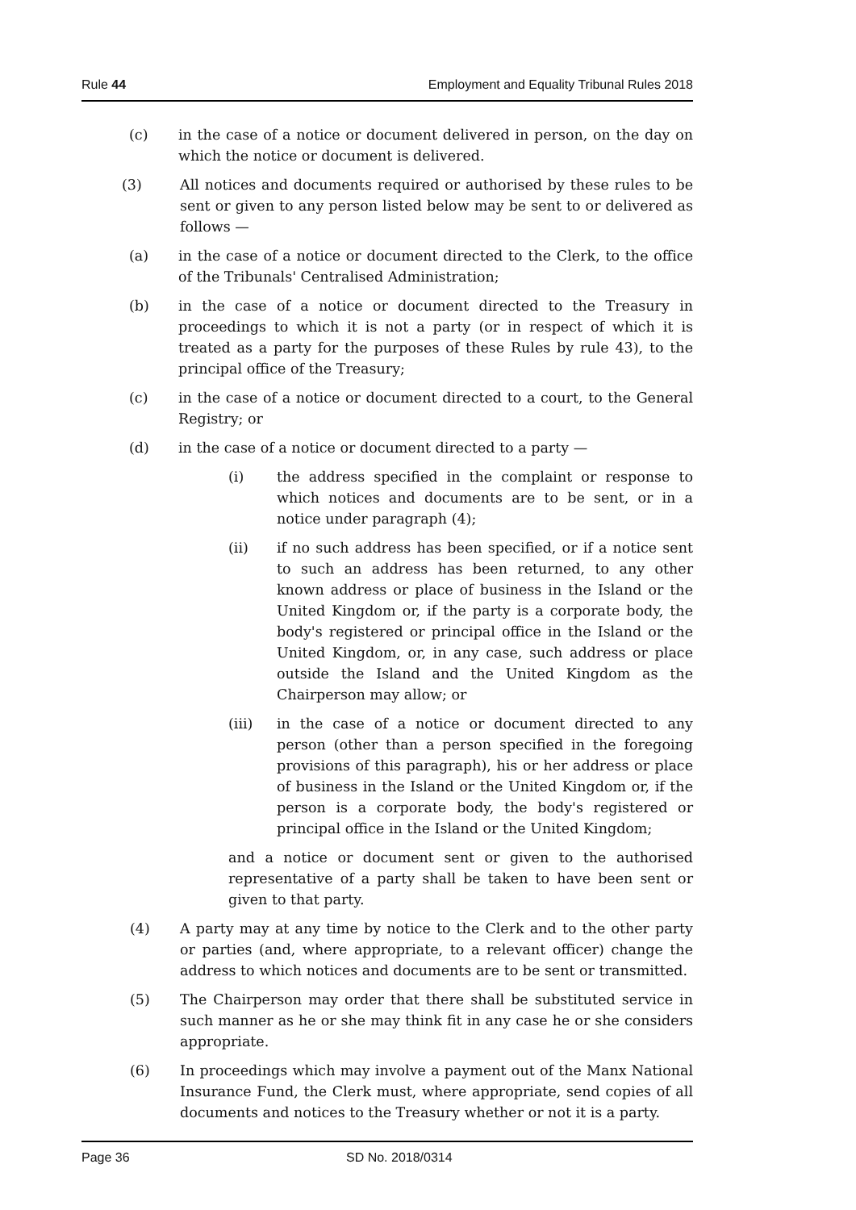Rule 44 Employment and Equality Tribunal Rules 2018
(c) in the case of a notice or document delivered in person, on the day on which the notice or document is delivered.
(3) All notices and documents required or authorised by these rules to be sent or given to any person listed below may be sent to or delivered as follows —
(a) in the case of a notice or document directed to the Clerk, to the office of the Tribunals' Centralised Administration;
(b) in the case of a notice or document directed to the Treasury in proceedings to which it is not a party (or in respect of which it is treated as a party for the purposes of these Rules by rule 43), to the principal office of the Treasury;
(c) in the case of a notice or document directed to a court, to the General Registry; or
(d) in the case of a notice or document directed to a party —
(i) the address specified in the complaint or response to which notices and documents are to be sent, or in a notice under paragraph (4);
(ii) if no such address has been specified, or if a notice sent to such an address has been returned, to any other known address or place of business in the Island or the United Kingdom or, if the party is a corporate body, the body's registered or principal office in the Island or the United Kingdom, or, in any case, such address or place outside the Island and the United Kingdom as the Chairperson may allow; or
(iii) in the case of a notice or document directed to any person (other than a person specified in the foregoing provisions of this paragraph), his or her address or place of business in the Island or the United Kingdom or, if the person is a corporate body, the body's registered or principal office in the Island or the United Kingdom;
and a notice or document sent or given to the authorised representative of a party shall be taken to have been sent or given to that party.
(4) A party may at any time by notice to the Clerk and to the other party or parties (and, where appropriate, to a relevant officer) change the address to which notices and documents are to be sent or transmitted.
(5) The Chairperson may order that there shall be substituted service in such manner as he or she may think fit in any case he or she considers appropriate.
(6) In proceedings which may involve a payment out of the Manx National Insurance Fund, the Clerk must, where appropriate, send copies of all documents and notices to the Treasury whether or not it is a party.
Page 36 SD No. 2018/0314